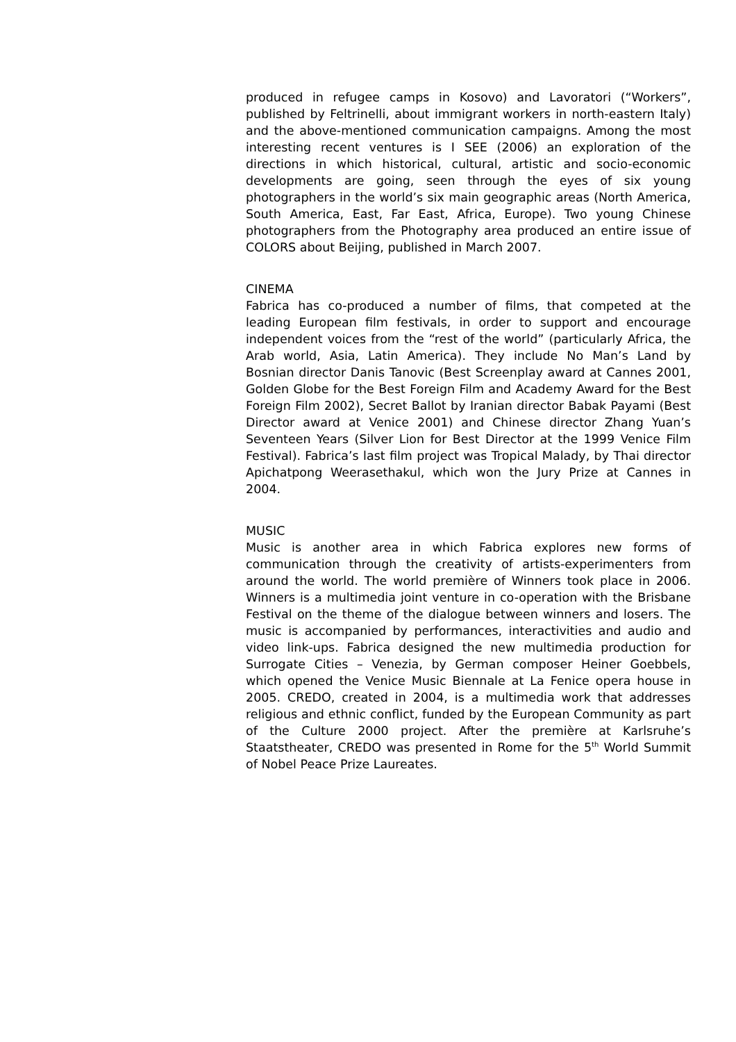produced in refugee camps in Kosovo) and Lavoratori (“Workers”, published by Feltrinelli, about immigrant workers in north-eastern Italy) and the above-mentioned communication campaigns. Among the most interesting recent ventures is I SEE (2006) an exploration of the directions in which historical, cultural, artistic and socio-economic developments are going, seen through the eyes of six young photographers in the world’s six main geographic areas (North America, South America, East, Far East, Africa, Europe). Two young Chinese photographers from the Photography area produced an entire issue of COLORS about Beijing, published in March 2007.
CINEMA
Fabrica has co-produced a number of films, that competed at the leading European film festivals, in order to support and encourage independent voices from the “rest of the world” (particularly Africa, the Arab world, Asia, Latin America). They include No Man’s Land by Bosnian director Danis Tanovic (Best Screenplay award at Cannes 2001, Golden Globe for the Best Foreign Film and Academy Award for the Best Foreign Film 2002), Secret Ballot by Iranian director Babak Payami (Best Director award at Venice 2001) and Chinese director Zhang Yuan’s Seventeen Years (Silver Lion for Best Director at the 1999 Venice Film Festival). Fabrica’s last film project was Tropical Malady, by Thai director Apichatpong Weerasethakul, which won the Jury Prize at Cannes in 2004.
MUSIC
Music is another area in which Fabrica explores new forms of communication through the creativity of artists-experimenters from around the world. The world première of Winners took place in 2006. Winners is a multimedia joint venture in co-operation with the Brisbane Festival on the theme of the dialogue between winners and losers. The music is accompanied by performances, interactivities and audio and video link-ups. Fabrica designed the new multimedia production for Surrogate Cities – Venezia, by German composer Heiner Goebbels, which opened the Venice Music Biennale at La Fenice opera house in 2005. CREDO, created in 2004, is a multimedia work that addresses religious and ethnic conflict, funded by the European Community as part of the Culture 2000 project. After the première at Karlsruhe’s Staatstheater, CREDO was presented in Rome for the 5<sup>th</sup> World Summit of Nobel Peace Prize Laureates.